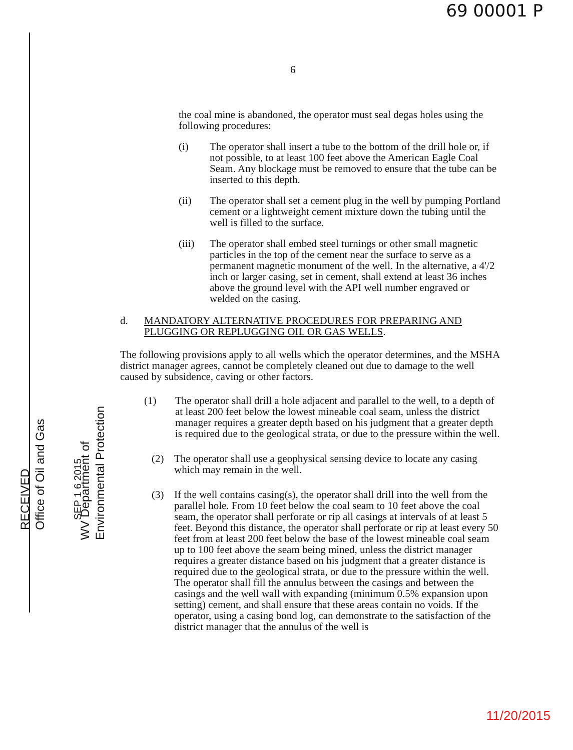69 00001 P
6
the coal mine is abandoned, the operator must seal degas holes using the following procedures:
(i) The operator shall insert a tube to the bottom of the drill hole or, if not possible, to at least 100 feet above the American Eagle Coal Seam. Any blockage must be removed to ensure that the tube can be inserted to this depth.
(ii) The operator shall set a cement plug in the well by pumping Portland cement or a lightweight cement mixture down the tubing until the well is filled to the surface.
(iii)
The operator shall embed steel turnings or other small magnetic particles in the top of the cement near the surface to serve as a permanent magnetic monument of the well. In the alternative, a 4'/2 inch or larger casing, set in cement, shall extend at least 36 inches above the ground level with the API well number engraved or welded on the casing.
d. MANDATORY ALTERNATIVE PROCEDURES FOR PREPARING AND PLUGGING OR REPLUGGING OIL OR GAS WELLS.
The following provisions apply to all wells which the operator determines, and the MSHA district manager agrees, cannot be completely cleaned out due to damage to the well caused by subsidence, caving or other factors.
(1) The operator shall drill a hole adjacent and parallel to the well, to a depth of at least 200 feet below the lowest mineable coal seam, unless the district manager requires a greater depth based on his judgment that a greater depth is required due to the geological strata, or due to the pressure within the well.
(2) The operator shall use a geophysical sensing device to locate any casing which may remain in the well.
(3) If the well contains casing(s), the operator shall drill into the well from the parallel hole. From 10 feet below the coal seam to 10 feet above the coal seam, the operator shall perforate or rip all casings at intervals of at least 5 feet. Beyond this distance, the operator shall perforate or rip at least every 50 feet from at least 200 feet below the base of the lowest mineable coal seam up to 100 feet above the seam being mined, unless the district manager requires a greater distance based on his judgment that a greater distance is required due to the geological strata, or due to the pressure within the well. The operator shall fill the annulus between the casings and between the casings and the well wall with expanding (minimum 0.5% expansion upon setting) cement, and shall ensure that these areas contain no voids. If the operator, using a casing bond log, can demonstrate to the satisfaction of the district manager that the annulus of the well is
RECEIVED
Office of Oil and Gas
SEP 1 6 2015
WV Department of
Environmental Protection
11/20/2015